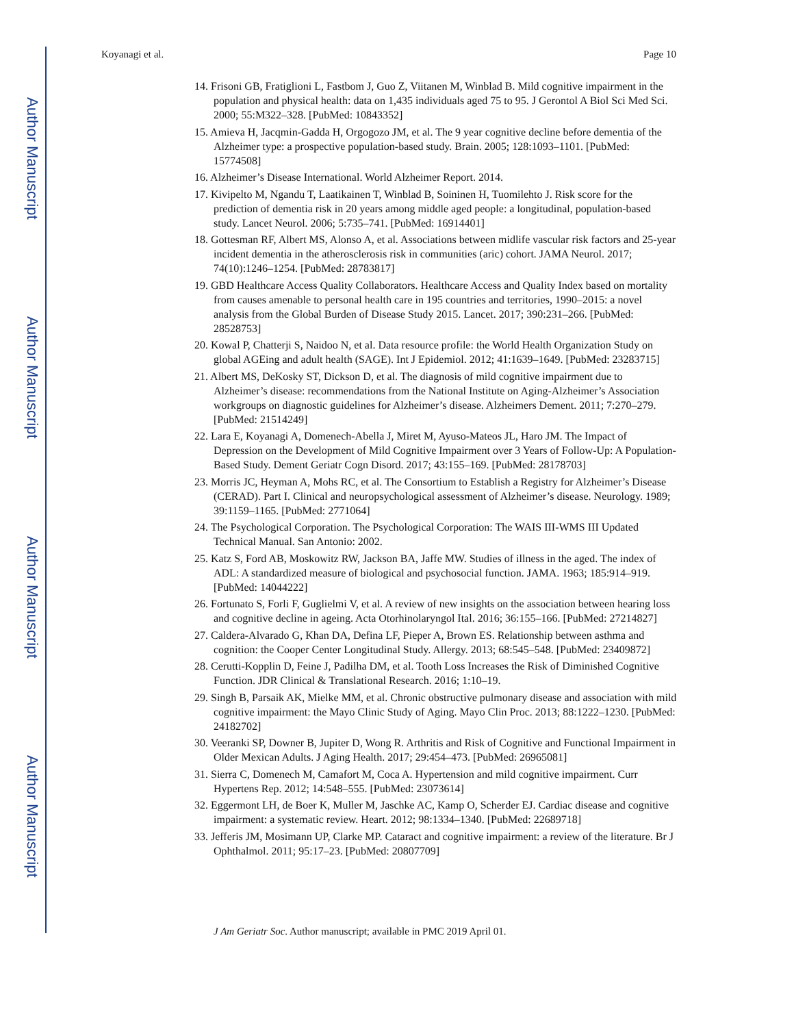Author Manuscript
Author Manuscript
Author Manuscript
Author Manuscript
Koyanagi et al. Page 10
14. Frisoni GB, Fratiglioni L, Fastbom J, Guo Z, Viitanen M, Winblad B. Mild cognitive impairment in the population and physical health: data on 1,435 individuals aged 75 to 95. J Gerontol A Biol Sci Med Sci. 2000; 55:M322–328. [PubMed: 10843352]
15. Amieva H, Jacqmin-Gadda H, Orgogozo JM, et al. The 9 year cognitive decline before dementia of the Alzheimer type: a prospective population-based study. Brain. 2005; 128:1093–1101. [PubMed: 15774508]
16. Alzheimer’s Disease International. World Alzheimer Report. 2014.
17. Kivipelto M, Ngandu T, Laatikainen T, Winblad B, Soininen H, Tuomilehto J. Risk score for the prediction of dementia risk in 20 years among middle aged people: a longitudinal, population-based study. Lancet Neurol. 2006; 5:735–741. [PubMed: 16914401]
18. Gottesman RF, Albert MS, Alonso A, et al. Associations between midlife vascular risk factors and 25-year incident dementia in the atherosclerosis risk in communities (aric) cohort. JAMA Neurol. 2017; 74(10):1246–1254. [PubMed: 28783817]
19. GBD Healthcare Access Quality Collaborators. Healthcare Access and Quality Index based on mortality from causes amenable to personal health care in 195 countries and territories, 1990–2015: a novel analysis from the Global Burden of Disease Study 2015. Lancet. 2017; 390:231–266. [PubMed: 28528753]
20. Kowal P, Chatterji S, Naidoo N, et al. Data resource profile: the World Health Organization Study on global AGEing and adult health (SAGE). Int J Epidemiol. 2012; 41:1639–1649. [PubMed: 23283715]
21. Albert MS, DeKosky ST, Dickson D, et al. The diagnosis of mild cognitive impairment due to Alzheimer’s disease: recommendations from the National Institute on Aging-Alzheimer’s Association workgroups on diagnostic guidelines for Alzheimer’s disease. Alzheimers Dement. 2011; 7:270–279. [PubMed: 21514249]
22. Lara E, Koyanagi A, Domenech-Abella J, Miret M, Ayuso-Mateos JL, Haro JM. The Impact of Depression on the Development of Mild Cognitive Impairment over 3 Years of Follow-Up: A Population-Based Study. Dement Geriatr Cogn Disord. 2017; 43:155–169. [PubMed: 28178703]
23. Morris JC, Heyman A, Mohs RC, et al. The Consortium to Establish a Registry for Alzheimer’s Disease (CERAD). Part I. Clinical and neuropsychological assessment of Alzheimer’s disease. Neurology. 1989; 39:1159–1165. [PubMed: 2771064]
24. The Psychological Corporation. The Psychological Corporation: The WAIS III-WMS III Updated Technical Manual. San Antonio: 2002.
25. Katz S, Ford AB, Moskowitz RW, Jackson BA, Jaffe MW. Studies of illness in the aged. The index of ADL: A standardized measure of biological and psychosocial function. JAMA. 1963; 185:914–919. [PubMed: 14044222]
26. Fortunato S, Forli F, Guglielmi V, et al. A review of new insights on the association between hearing loss and cognitive decline in ageing. Acta Otorhinolaryngol Ital. 2016; 36:155–166. [PubMed: 27214827]
27. Caldera-Alvarado G, Khan DA, Defina LF, Pieper A, Brown ES. Relationship between asthma and cognition: the Cooper Center Longitudinal Study. Allergy. 2013; 68:545–548. [PubMed: 23409872]
28. Cerutti-Kopplin D, Feine J, Padilha DM, et al. Tooth Loss Increases the Risk of Diminished Cognitive Function. JDR Clinical & Translational Research. 2016; 1:10–19.
29. Singh B, Parsaik AK, Mielke MM, et al. Chronic obstructive pulmonary disease and association with mild cognitive impairment: the Mayo Clinic Study of Aging. Mayo Clin Proc. 2013; 88:1222–1230. [PubMed: 24182702]
30. Veeranki SP, Downer B, Jupiter D, Wong R. Arthritis and Risk of Cognitive and Functional Impairment in Older Mexican Adults. J Aging Health. 2017; 29:454–473. [PubMed: 26965081]
31. Sierra C, Domenech M, Camafort M, Coca A. Hypertension and mild cognitive impairment. Curr Hypertens Rep. 2012; 14:548–555. [PubMed: 23073614]
32. Eggermont LH, de Boer K, Muller M, Jaschke AC, Kamp O, Scherder EJ. Cardiac disease and cognitive impairment: a systematic review. Heart. 2012; 98:1334–1340. [PubMed: 22689718]
33. Jefferis JM, Mosimann UP, Clarke MP. Cataract and cognitive impairment: a review of the literature. Br J Ophthalmol. 2011; 95:17–23. [PubMed: 20807709]
J Am Geriatr Soc. Author manuscript; available in PMC 2019 April 01.